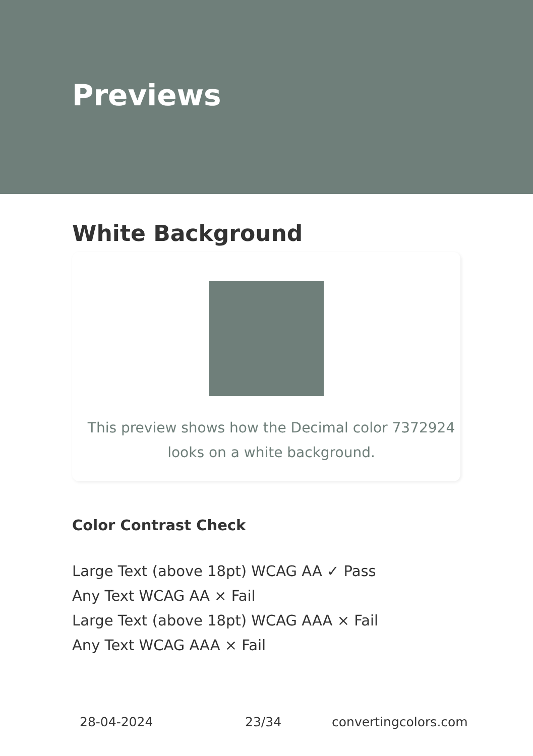Previews
White Background
This preview shows how the Decimal color 7372924
looks on a white background.
Color Contrast Check
Large Text (above 18pt) WCAG AA ✓ Pass
Any Text WCAG AA × Fail
Large Text (above 18pt) WCAG AAA × Fail
Any Text WCAG AAA × Fail
28-04-2024 23/34 convertingcolors.com